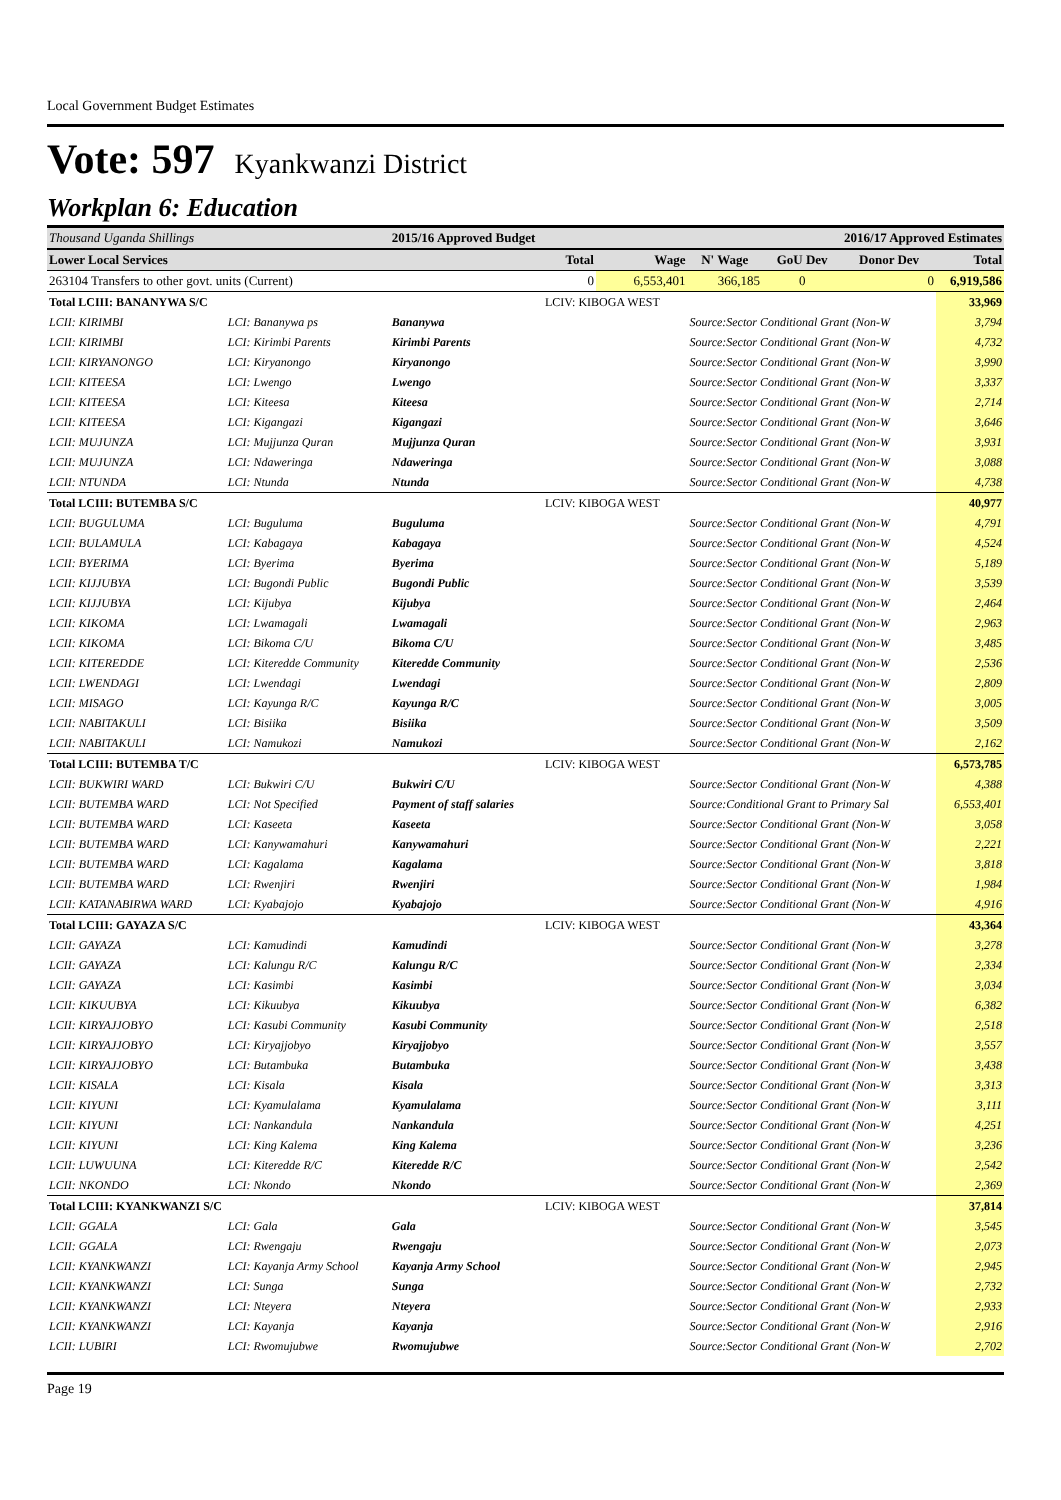Local Government Budget Estimates
Vote: 597 Kyankwanzi District
Workplan 6: Education
| Thousand Uganda Shillings | | 2015/16 Approved Budget | | | 2016/17 Approved Estimates | | | |
| Lower Local Services | | | Total | Wage | N' Wage | GoU Dev | Donor Dev | Total |
| 263104 Transfers to other govt. units (Current) | | | 0 | 6,553,401 | 366,185 | 0 | 0 | 6,919,586 |
| Total LCIII: BANANYWA S/C | | | LCIV: KIBOGA WEST | | | | | 33,969 |
| LCII: KIRIMBI | LCI: Bananywa ps | Bananywa | | | Source:Sector Conditional Grant (Non-W | | | 3,794 |
| LCII: KIRIMBI | LCI: Kirimbi Parents | Kirimbi Parents | | | Source:Sector Conditional Grant (Non-W | | | 4,732 |
| LCII: KIRYANONGO | LCI: Kiryanongo | Kiryanongo | | | Source:Sector Conditional Grant (Non-W | | | 3,990 |
| LCII: KITEESA | LCI: Lwengo | Lwengo | | | Source:Sector Conditional Grant (Non-W | | | 3,337 |
| LCII: KITEESA | LCI: Kiteesa | Kiteesa | | | Source:Sector Conditional Grant (Non-W | | | 2,714 |
| LCII: KITEESA | LCI: Kigangazi | Kigangazi | | | Source:Sector Conditional Grant (Non-W | | | 3,646 |
| LCII: MUJUNZA | LCI: Mujjunza Quran | Mujjunza Quran | | | Source:Sector Conditional Grant (Non-W | | | 3,931 |
| LCII: MUJUNZA | LCI: Ndaweringa | Ndaweringa | | | Source:Sector Conditional Grant (Non-W | | | 3,088 |
| LCII: NTUNDA | LCI: Ntunda | Ntunda | | | Source:Sector Conditional Grant (Non-W | | | 4,738 |
| Total LCIII: BUTEMBA S/C | | | LCIV: KIBOGA WEST | | | | | 40,977 |
| LCII: BUGULUMA | LCI: Buguluma | Buguluma | | | Source:Sector Conditional Grant (Non-W | | | 4,791 |
| LCII: BULAMULA | LCI: Kabagaya | Kabagaya | | | Source:Sector Conditional Grant (Non-W | | | 4,524 |
| LCII: BYERIMA | LCI: Byerima | Byerima | | | Source:Sector Conditional Grant (Non-W | | | 5,189 |
| LCII: KIJJUBYA | LCI: Bugondi Public | Bugondi Public | | | Source:Sector Conditional Grant (Non-W | | | 3,539 |
| LCII: KIJJUBYA | LCI: Kijubya | Kijubya | | | Source:Sector Conditional Grant (Non-W | | | 2,464 |
| LCII: KIKOMA | LCI: Lwamagali | Lwamagali | | | Source:Sector Conditional Grant (Non-W | | | 2,963 |
| LCII: KIKOMA | LCI: Bikoma C/U | Bikoma C/U | | | Source:Sector Conditional Grant (Non-W | | | 3,485 |
| LCII: KITEREDDE | LCI: Kiteredde Community | Kiteredde Community | | | Source:Sector Conditional Grant (Non-W | | | 2,536 |
| LCII: LWENDAGI | LCI: Lwendagi | Lwendagi | | | Source:Sector Conditional Grant (Non-W | | | 2,809 |
| LCII: MISAGO | LCI: Kayunga R/C | Kayunga R/C | | | Source:Sector Conditional Grant (Non-W | | | 3,005 |
| LCII: NABITAKULI | LCI: Bisiika | Bisiika | | | Source:Sector Conditional Grant (Non-W | | | 3,509 |
| LCII: NABITAKULI | LCI: Namukozi | Namukozi | | | Source:Sector Conditional Grant (Non-W | | | 2,162 |
| Total LCIII: BUTEMBA T/C | | | LCIV: KIBOGA WEST | | | | | 6,573,785 |
| LCII: BUKWIRI WARD | LCI: Bukwiri C/U | Bukwiri C/U | | | Source:Sector Conditional Grant (Non-W | | | 4,388 |
| LCII: BUTEMBA WARD | LCI: Not Specified | Payment of staff salaries | | | Source:Conditional Grant to Primary Sal | | | 6,553,401 |
| LCII: BUTEMBA WARD | LCI: Kaseeta | Kaseeta | | | Source:Sector Conditional Grant (Non-W | | | 3,058 |
| LCII: BUTEMBA WARD | LCI: Kanywamahuri | Kanywamahuri | | | Source:Sector Conditional Grant (Non-W | | | 2,221 |
| LCII: BUTEMBA WARD | LCI: Kagalama | Kagalama | | | Source:Sector Conditional Grant (Non-W | | | 3,818 |
| LCII: BUTEMBA WARD | LCI: Rwenjiri | Rwenjiri | | | Source:Sector Conditional Grant (Non-W | | | 1,984 |
| LCII: KATANABIRWA WARD | LCI: Kyabajojo | Kyabajojo | | | Source:Sector Conditional Grant (Non-W | | | 4,916 |
| Total LCIII: GAYAZA S/C | | | LCIV: KIBOGA WEST | | | | | 43,364 |
| LCII: GAYAZA | LCI: Kamudindi | Kamudindi | | | Source:Sector Conditional Grant (Non-W | | | 3,278 |
| LCII: GAYAZA | LCI: Kalungu R/C | Kalungu R/C | | | Source:Sector Conditional Grant (Non-W | | | 2,334 |
| LCII: GAYAZA | LCI: Kasimbi | Kasimbi | | | Source:Sector Conditional Grant (Non-W | | | 3,034 |
| LCII: KIKUUBYA | LCI: Kikuubya | Kikuubya | | | Source:Sector Conditional Grant (Non-W | | | 6,382 |
| LCII: KIRYAJJOBYO | LCI: Kasubi Community | Kasubi Community | | | Source:Sector Conditional Grant (Non-W | | | 2,518 |
| LCII: KIRYAJJOBYO | LCI: Kiryajjobyo | Kiryajjobyo | | | Source:Sector Conditional Grant (Non-W | | | 3,557 |
| LCII: KIRYAJJOBYO | LCI: Butambuka | Butambuka | | | Source:Sector Conditional Grant (Non-W | | | 3,438 |
| LCII: KISALA | LCI: Kisala | Kisala | | | Source:Sector Conditional Grant (Non-W | | | 3,313 |
| LCII: KIYUNI | LCI: Kyamulalama | Kyamulalama | | | Source:Sector Conditional Grant (Non-W | | | 3,111 |
| LCII: KIYUNI | LCI: Nankandula | Nankandula | | | Source:Sector Conditional Grant (Non-W | | | 4,251 |
| LCII: KIYUNI | LCI: King Kalema | King Kalema | | | Source:Sector Conditional Grant (Non-W | | | 3,236 |
| LCII: LUWUUNA | LCI: Kiteredde R/C | Kiteredde R/C | | | Source:Sector Conditional Grant (Non-W | | | 2,542 |
| LCII: NKONDO | LCI: Nkondo | Nkondo | | | Source:Sector Conditional Grant (Non-W | | | 2,369 |
| Total LCIII: KYANKWANZI S/C | | | LCIV: KIBOGA WEST | | | | | 37,814 |
| LCII: GGALA | LCI: Gala | Gala | | | Source:Sector Conditional Grant (Non-W | | | 3,545 |
| LCII: GGALA | LCI: Rwengaju | Rwengaju | | | Source:Sector Conditional Grant (Non-W | | | 2,073 |
| LCII: KYANKWANZI | LCI: Kayanja Army School | Kayanja Army School | | | Source:Sector Conditional Grant (Non-W | | | 2,945 |
| LCII: KYANKWANZI | LCI: Sunga | Sunga | | | Source:Sector Conditional Grant (Non-W | | | 2,732 |
| LCII: KYANKWANZI | LCI: Nteyera | Nteyera | | | Source:Sector Conditional Grant (Non-W | | | 2,933 |
| LCII: KYANKWANZI | LCI: Kayanja | Kayanja | | | Source:Sector Conditional Grant (Non-W | | | 2,916 |
| LCII: LUBIRI | LCI: Rwomujubwe | Rwomujubwe | | | Source:Sector Conditional Grant (Non-W | | | 2,702 |
Page 19